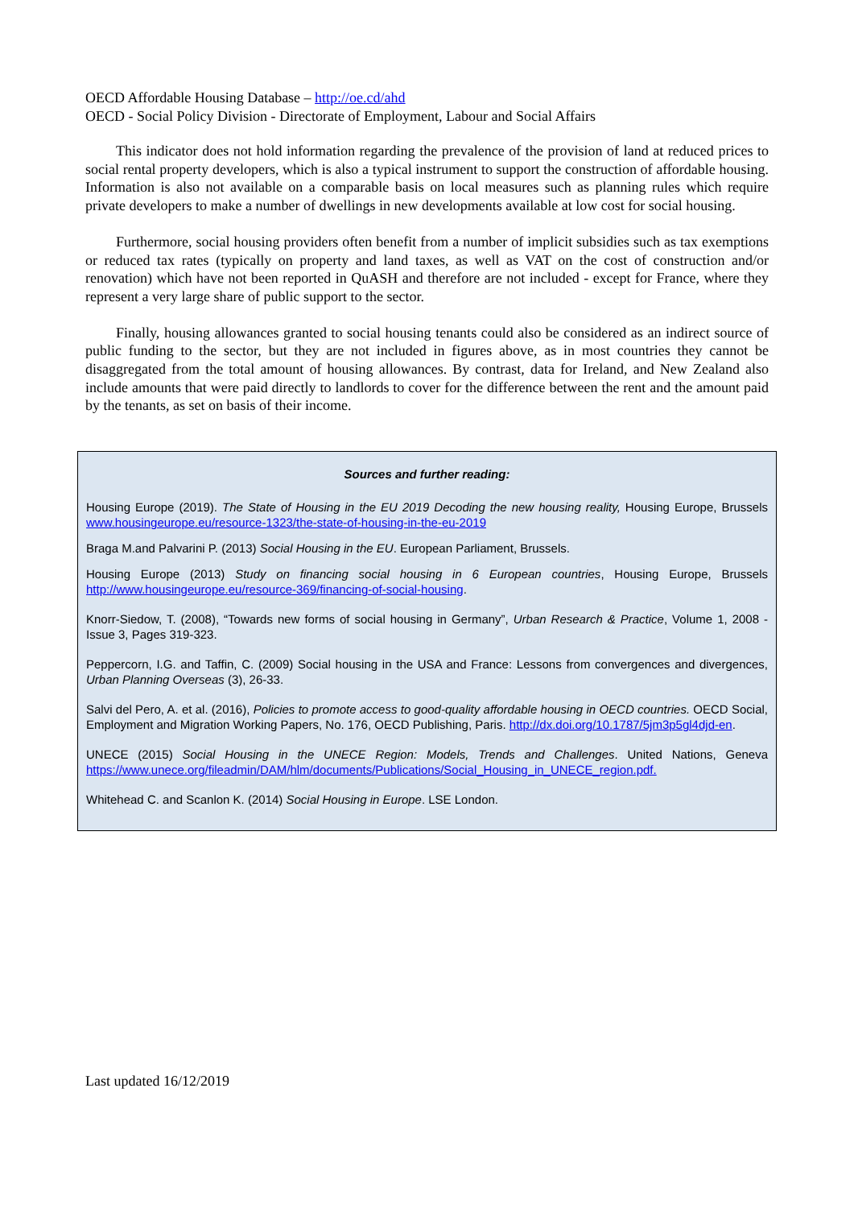OECD Affordable Housing Database – http://oe.cd/ahd
OECD - Social Policy Division - Directorate of Employment, Labour and Social Affairs
This indicator does not hold information regarding the prevalence of the provision of land at reduced prices to social rental property developers, which is also a typical instrument to support the construction of affordable housing. Information is also not available on a comparable basis on local measures such as planning rules which require private developers to make a number of dwellings in new developments available at low cost for social housing.
Furthermore, social housing providers often benefit from a number of implicit subsidies such as tax exemptions or reduced tax rates (typically on property and land taxes, as well as VAT on the cost of construction and/or renovation) which have not been reported in QuASH and therefore are not included - except for France, where they represent a very large share of public support to the sector.
Finally, housing allowances granted to social housing tenants could also be considered as an indirect source of public funding to the sector, but they are not included in figures above, as in most countries they cannot be disaggregated from the total amount of housing allowances. By contrast, data for Ireland, and New Zealand also include amounts that were paid directly to landlords to cover for the difference between the rent and the amount paid by the tenants, as set on basis of their income.
Sources and further reading:
Housing Europe (2019). The State of Housing in the EU 2019 Decoding the new housing reality, Housing Europe, Brussels www.housingeurope.eu/resource-1323/the-state-of-housing-in-the-eu-2019
Braga M.and Palvarini P. (2013) Social Housing in the EU. European Parliament, Brussels.
Housing Europe (2013) Study on financing social housing in 6 European countries, Housing Europe, Brussels http://www.housingeurope.eu/resource-369/financing-of-social-housing.
Knorr-Siedow, T. (2008), “Towards new forms of social housing in Germany”, Urban Research & Practice, Volume 1, 2008 - Issue 3, Pages 319-323.
Peppercorn, I.G. and Taffin, C. (2009) Social housing in the USA and France: Lessons from convergences and divergences, Urban Planning Overseas (3), 26-33.
Salvi del Pero, A. et al. (2016), Policies to promote access to good-quality affordable housing in OECD countries. OECD Social, Employment and Migration Working Papers, No. 176, OECD Publishing, Paris. http://dx.doi.org/10.1787/5jm3p5gl4djd-en.
UNECE (2015) Social Housing in the UNECE Region: Models, Trends and Challenges. United Nations, Geneva https://www.unece.org/fileadmin/DAM/hlm/documents/Publications/Social_Housing_in_UNECE_region.pdf.
Whitehead C. and Scanlon K. (2014) Social Housing in Europe. LSE London.
Last updated 16/12/2019